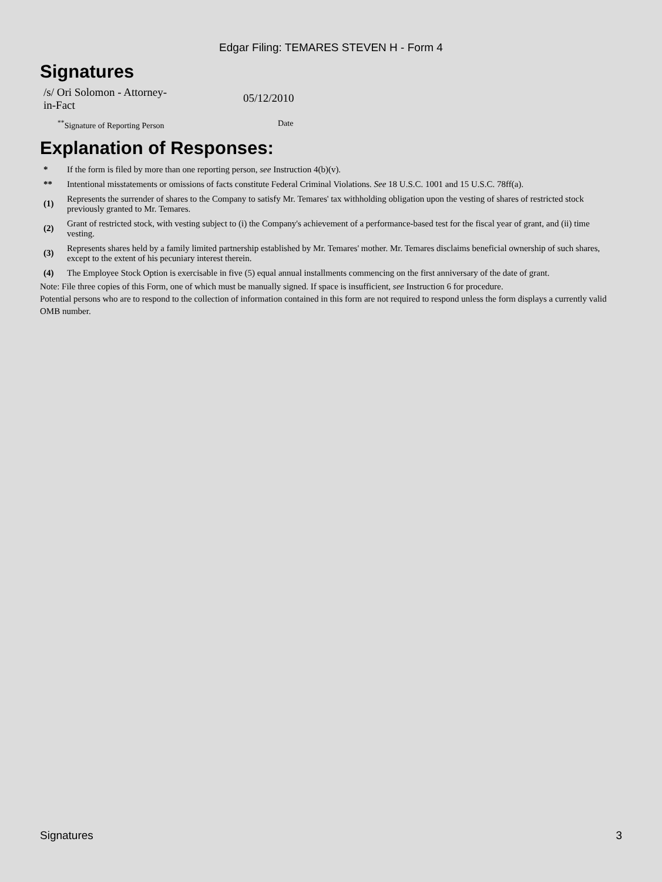Edgar Filing: TEMARES STEVEN H - Form 4
Signatures
/s/ Ori Solomon - Attorney-in-Fact
05/12/2010
<sup>**</sup> Signature of Reporting Person Date
Explanation of Responses:
| * | If the form is filed by more than one reporting person, see Instruction 4(b)(v). |
| ** | Intentional misstatements or omissions of facts constitute Federal Criminal Violations. See 18 U.S.C. 1001 and 15 U.S.C. 78ff(a). |
| (1) | Represents the surrender of shares to the Company to satisfy Mr. Temares' tax withholding obligation upon the vesting of shares of restricted stock previously granted to Mr. Temares. |
| (2) | Grant of restricted stock, with vesting subject to (i) the Company's achievement of a performance-based test for the fiscal year of grant, and (ii) time vesting. |
| (3) | Represents shares held by a family limited partnership established by Mr. Temares' mother. Mr. Temares disclaims beneficial ownership of such shares, except to the extent of his pecuniary interest therein. |
| (4) | The Employee Stock Option is exercisable in five (5) equal annual installments commencing on the first anniversary of the date of grant. |
Note: File three copies of this Form, one of which must be manually signed. If space is insufficient, see Instruction 6 for procedure.
Potential persons who are to respond to the collection of information contained in this form are not required to respond unless the form displays a currently valid OMB number.
Signatures 3